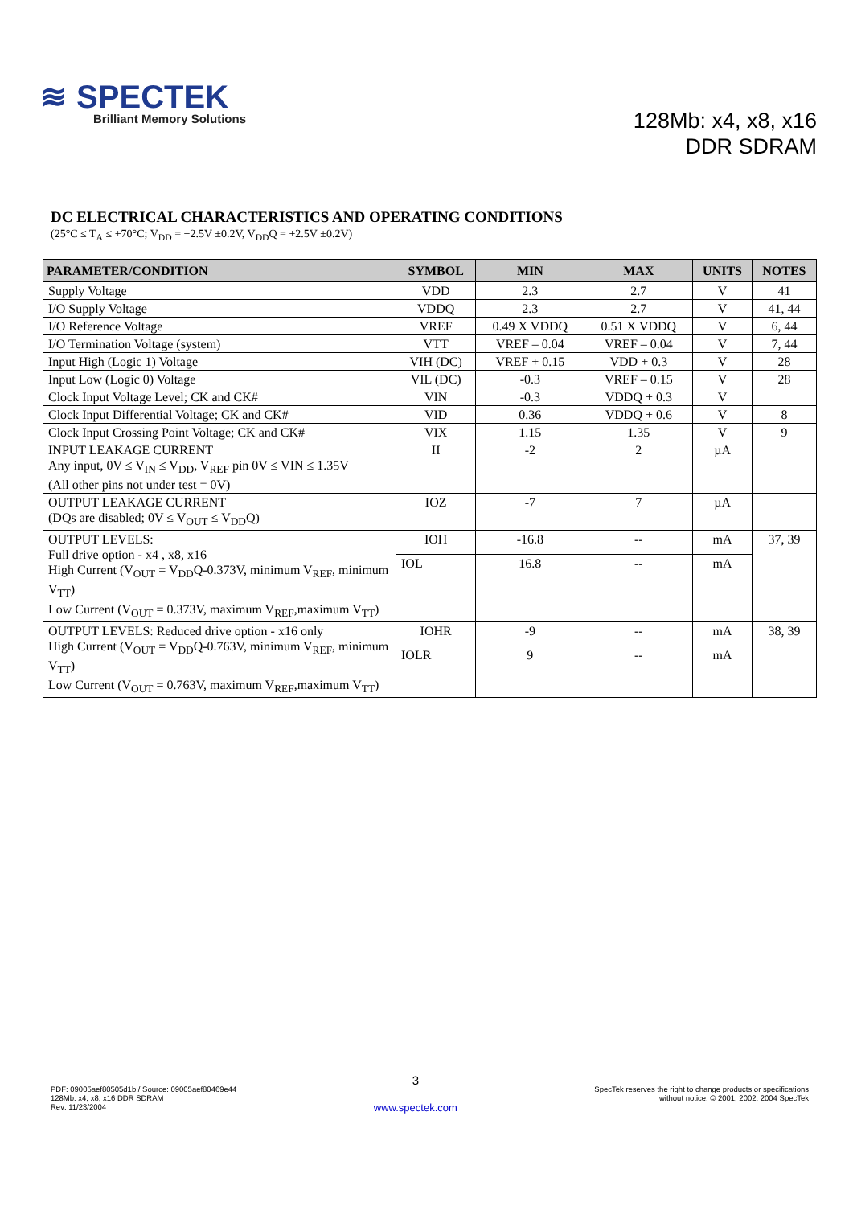≋ SPECTEK
Brilliant Memory Solutions
128Mb: x4, x8, x16
DDR SDRAM
DC ELECTRICAL CHARACTERISTICS AND OPERATING CONDITIONS
(25°C ≤ T<sub>A</sub> ≤ +70°C; V<sub>DD</sub> = +2.5V ±0.2V, V<sub>DD</sub>Q = +2.5V ±0.2V)
| PARAMETER/CONDITION | SYMBOL | MIN | MAX | UNITS | NOTES |
| --- | --- | --- | --- | --- | --- |
| Supply Voltage | VDD | 2.3 | 2.7 | V | 41 |
| I/O Supply Voltage | VDDQ | 2.3 | 2.7 | V | 41, 44 |
| I/O Reference Voltage | VREF | 0.49 X VDDQ | 0.51 X VDDQ | V | 6, 44 |
| I/O Termination Voltage (system) | VTT | VREF – 0.04 | VREF – 0.04 | V | 7, 44 |
| Input High (Logic 1) Voltage | VIH (DC) | VREF + 0.15 | VDD + 0.3 | V | 28 |
| Input Low (Logic 0) Voltage | VIL (DC) | -0.3 | VREF – 0.15 | V | 28 |
| Clock Input Voltage Level; CK and CK# | VIN | -0.3 | VDDQ + 0.3 | V | |
| Clock Input Differential Voltage; CK and CK# | VID | 0.36 | VDDQ + 0.6 | V | 8 |
| Clock Input Crossing Point Voltage; CK and CK# | VIX | 1.15 | 1.35 | V | 9 |
| INPUT LEAKAGE CURRENT Any input, 0V ≤ V<sub>IN</sub> ≤ V<sub>DD</sub>, V<sub>REF</sub> pin 0V ≤ VIN ≤ 1.35V (All other pins not under test = 0V) | II | -2 | 2 | µA | |
| OUTPUT LEAKAGE CURRENT (DQs are disabled; 0V ≤ V<sub>OUT</sub> ≤ V<sub>DD</sub>Q) | IOZ | -7 | 7 | µA | |
| OUTPUT LEVELS: Full drive option - x4 , x8, x16 High Current (V<sub>OUT</sub> = V<sub>DD</sub>Q-0.373V, minimum V<sub>REF</sub>, minimum V<sub>TT</sub>) Low Current (V<sub>OUT</sub> = 0.373V, maximum V<sub>REF</sub>,maximum V<sub>TT</sub>) | IOH | -16.8 | -- | mA | 37, 39 |
| | IOL | 16.8 | -- | mA | |
| OUTPUT LEVELS: Reduced drive option - x16 only High Current (V<sub>OUT</sub> = V<sub>DD</sub>Q-0.763V, minimum V<sub>REF</sub>, minimum V<sub>TT</sub>) Low Current (V<sub>OUT</sub> = 0.763V, maximum V<sub>REF</sub>,maximum V<sub>TT</sub>) | IOHR | -9 | -- | mA | 38, 39 |
| | IOLR | 9 | -- | mA | |
PDF: 09005aef80505d1b / Source: 09005aef80469e44
128Mb: x4, x8, x16 DDR SDRAM
Rev: 11/23/2004
3
www.spectek.com
SpecTek reserves the right to change products or specifications
without notice. © 2001, 2002, 2004 SpecTek